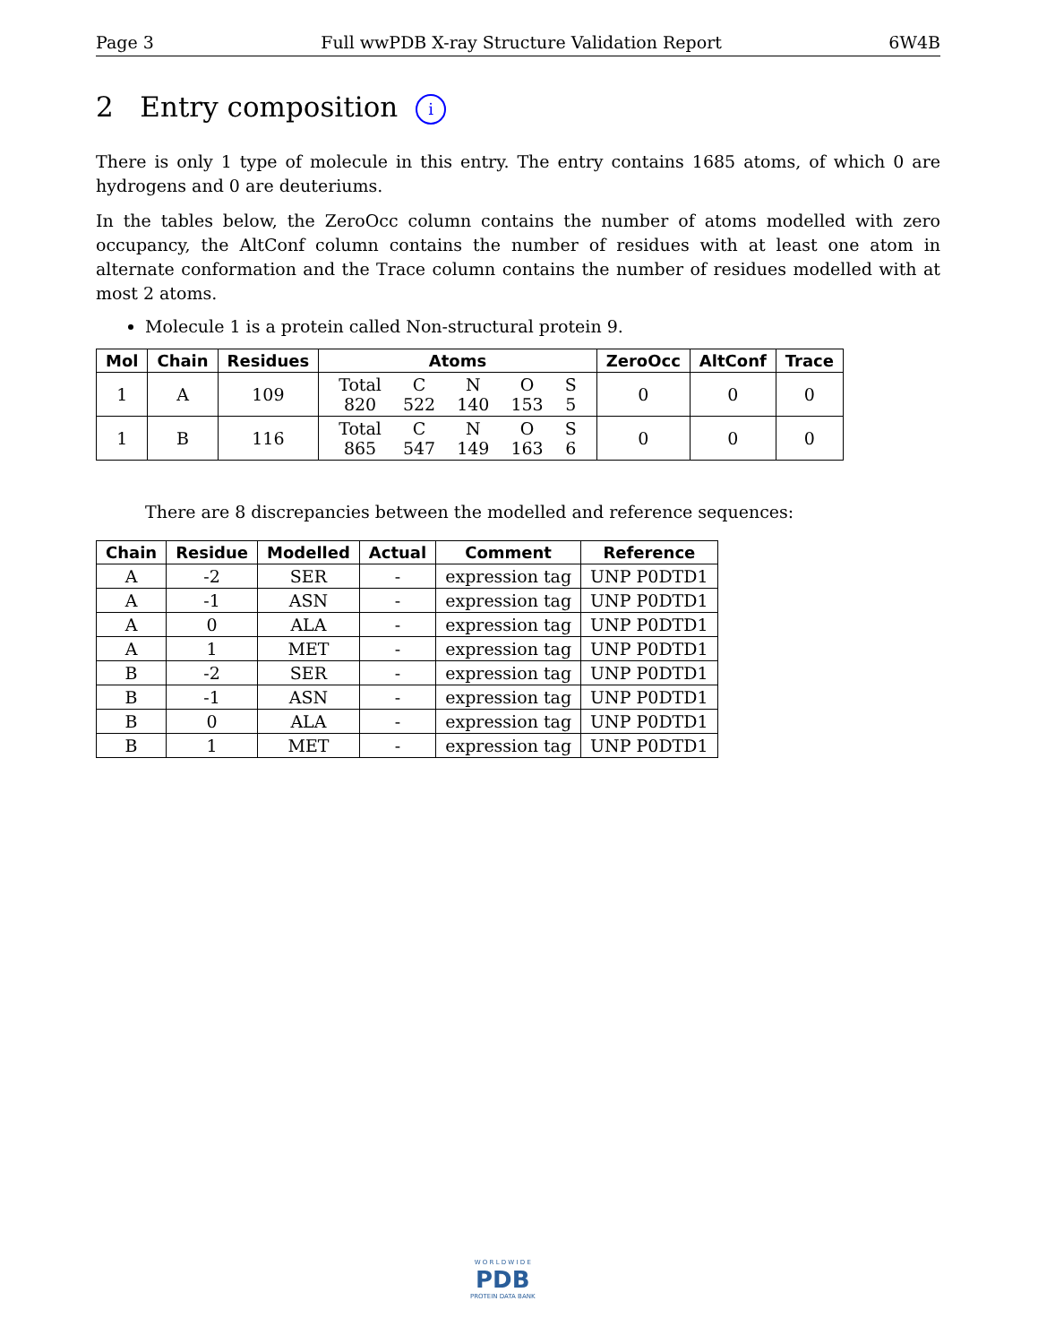Page 3 Full wwPDB X-ray Structure Validation Report 6W4B
2 Entry composition i
There is only 1 type of molecule in this entry. The entry contains 1685 atoms, of which 0 are hydrogens and 0 are deuteriums.
In the tables below, the ZeroOcc column contains the number of atoms modelled with zero occupancy, the AltConf column contains the number of residues with at least one atom in alternate conformation and the Trace column contains the number of residues modelled with at most 2 atoms.
Molecule 1 is a protein called Non-structural protein 9.
| Mol | Chain | Residues | Atoms | ZeroOcc | AltConf | Trace |
| --- | --- | --- | --- | --- | --- | --- |
| 1 | A | 109 | / Total / C / N / O / S / / 820 / 522 / 140 / 153 / 5 / | 0 | 0 | 0 |
| 1 | B | 116 | / Total / C / N / O / S / / 865 / 547 / 149 / 163 / 6 / | 0 | 0 | 0 |
There are 8 discrepancies between the modelled and reference sequences:
| Chain | Residue | Modelled | Actual | Comment | Reference |
| --- | --- | --- | --- | --- | --- |
| A | -2 | SER | - | expression tag | UNP P0DTD1 |
| A | -1 | ASN | - | expression tag | UNP P0DTD1 |
| A | 0 | ALA | - | expression tag | UNP P0DTD1 |
| A | 1 | MET | - | expression tag | UNP P0DTD1 |
| B | -2 | SER | - | expression tag | UNP P0DTD1 |
| B | -1 | ASN | - | expression tag | UNP P0DTD1 |
| B | 0 | ALA | - | expression tag | UNP P0DTD1 |
| B | 1 | MET | - | expression tag | UNP P0DTD1 |
W O R L D W I D E
PDB
PROTEIN DATA BANK